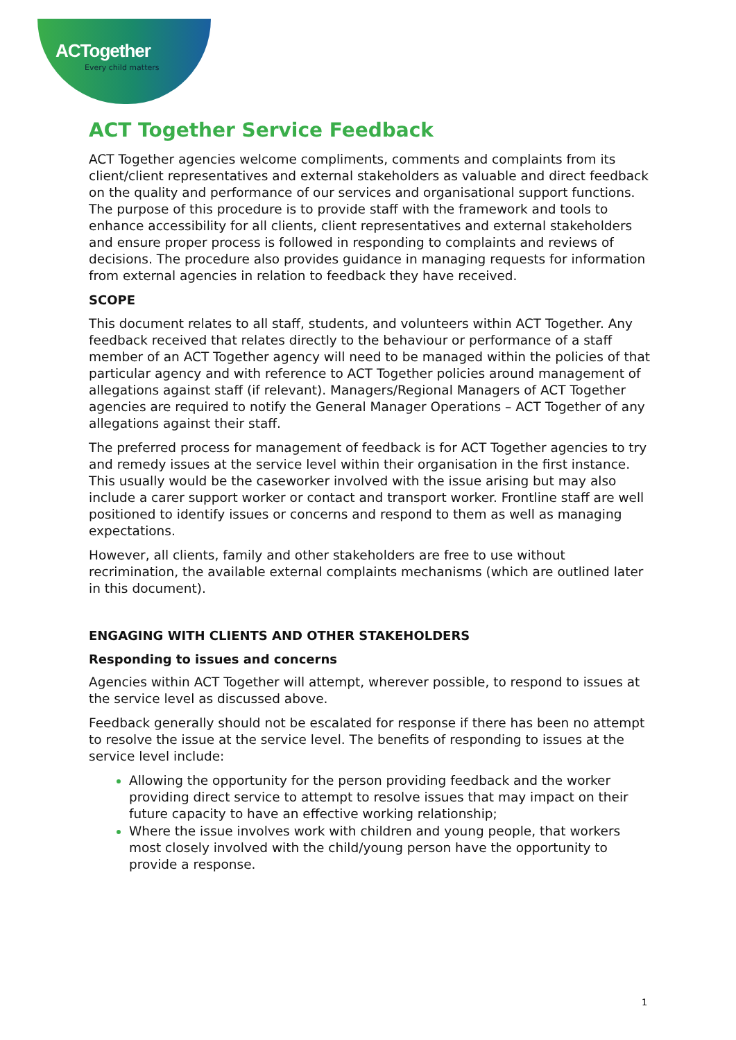ACTogether
Every child matters
ACT Together Service Feedback
ACT Together agencies welcome compliments, comments and complaints from its client/client representatives and external stakeholders as valuable and direct feedback on the quality and performance of our services and organisational support functions. The purpose of this procedure is to provide staff with the framework and tools to enhance accessibility for all clients, client representatives and external stakeholders and ensure proper process is followed in responding to complaints and reviews of decisions. The procedure also provides guidance in managing requests for information from external agencies in relation to feedback they have received.
SCOPE
This document relates to all staff, students, and volunteers within ACT Together. Any feedback received that relates directly to the behaviour or performance of a staff member of an ACT Together agency will need to be managed within the policies of that particular agency and with reference to ACT Together policies around management of allegations against staff (if relevant). Managers/Regional Managers of ACT Together agencies are required to notify the General Manager Operations – ACT Together of any allegations against their staff.
The preferred process for management of feedback is for ACT Together agencies to try and remedy issues at the service level within their organisation in the first instance. This usually would be the caseworker involved with the issue arising but may also include a carer support worker or contact and transport worker. Frontline staff are well positioned to identify issues or concerns and respond to them as well as managing expectations.
However, all clients, family and other stakeholders are free to use without recrimination, the available external complaints mechanisms (which are outlined later in this document).
ENGAGING WITH CLIENTS AND OTHER STAKEHOLDERS
Responding to issues and concerns
Agencies within ACT Together will attempt, wherever possible, to respond to issues at the service level as discussed above.
Feedback generally should not be escalated for response if there has been no attempt to resolve the issue at the service level. The benefits of responding to issues at the service level include:
Allowing the opportunity for the person providing feedback and the worker providing direct service to attempt to resolve issues that may impact on their future capacity to have an effective working relationship;
Where the issue involves work with children and young people, that workers most closely involved with the child/young person have the opportunity to provide a response.
1